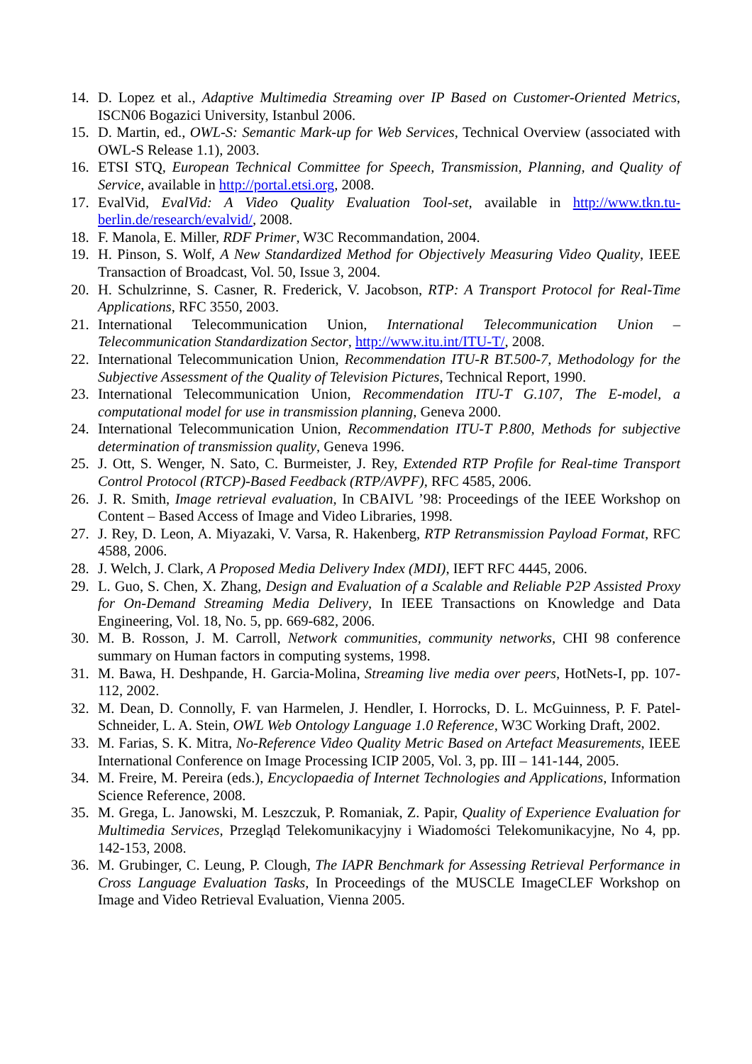14. D. Lopez et al., Adaptive Multimedia Streaming over IP Based on Customer-Oriented Metrics, ISCN06 Bogazici University, Istanbul 2006.
15. D. Martin, ed., OWL-S: Semantic Mark-up for Web Services, Technical Overview (associated with OWL-S Release 1.1), 2003.
16. ETSI STQ, European Technical Committee for Speech, Transmission, Planning, and Quality of Service, available in http://portal.etsi.org, 2008.
17. EvalVid, EvalVid: A Video Quality Evaluation Tool-set, available in http://www.tkn.tu-berlin.de/research/evalvid/, 2008.
18. F. Manola, E. Miller, RDF Primer, W3C Recommandation, 2004.
19. H. Pinson, S. Wolf, A New Standardized Method for Objectively Measuring Video Quality, IEEE Transaction of Broadcast, Vol. 50, Issue 3, 2004.
20. H. Schulzrinne, S. Casner, R. Frederick, V. Jacobson, RTP: A Transport Protocol for Real-Time Applications, RFC 3550, 2003.
21. International Telecommunication Union, International Telecommunication Union – Telecommunication Standardization Sector, http://www.itu.int/ITU-T/, 2008.
22. International Telecommunication Union, Recommendation ITU-R BT.500-7, Methodology for the Subjective Assessment of the Quality of Television Pictures, Technical Report, 1990.
23. International Telecommunication Union, Recommendation ITU-T G.107, The E-model, a computational model for use in transmission planning, Geneva 2000.
24. International Telecommunication Union, Recommendation ITU-T P.800, Methods for subjective determination of transmission quality, Geneva 1996.
25. J. Ott, S. Wenger, N. Sato, C. Burmeister, J. Rey, Extended RTP Profile for Real-time Transport Control Protocol (RTCP)-Based Feedback (RTP/AVPF), RFC 4585, 2006.
26. J. R. Smith, Image retrieval evaluation, In CBAIVL ’98: Proceedings of the IEEE Workshop on Content – Based Access of Image and Video Libraries, 1998.
27. J. Rey, D. Leon, A. Miyazaki, V. Varsa, R. Hakenberg, RTP Retransmission Payload Format, RFC 4588, 2006.
28. J. Welch, J. Clark, A Proposed Media Delivery Index (MDI), IEFT RFC 4445, 2006.
29. L. Guo, S. Chen, X. Zhang, Design and Evaluation of a Scalable and Reliable P2P Assisted Proxy for On-Demand Streaming Media Delivery, In IEEE Transactions on Knowledge and Data Engineering, Vol. 18, No. 5, pp. 669-682, 2006.
30. M. B. Rosson, J. M. Carroll, Network communities, community networks, CHI 98 conference summary on Human factors in computing systems, 1998.
31. M. Bawa, H. Deshpande, H. Garcia-Molina, Streaming live media over peers, HotNets-I, pp. 107-112, 2002.
32. M. Dean, D. Connolly, F. van Harmelen, J. Hendler, I. Horrocks, D. L. McGuinness, P. F. Patel-Schneider, L. A. Stein, OWL Web Ontology Language 1.0 Reference, W3C Working Draft, 2002.
33. M. Farias, S. K. Mitra, No-Reference Video Quality Metric Based on Artefact Measurements, IEEE International Conference on Image Processing ICIP 2005, Vol. 3, pp. III – 141-144, 2005.
34. M. Freire, M. Pereira (eds.), Encyclopaedia of Internet Technologies and Applications, Information Science Reference, 2008.
35. M. Grega, L. Janowski, M. Leszczuk, P. Romaniak, Z. Papir, Quality of Experience Evaluation for Multimedia Services, Przegląd Telekomunikacyjny i Wiadomości Telekomunikacyjne, No 4, pp. 142-153, 2008.
36. M. Grubinger, C. Leung, P. Clough, The IAPR Benchmark for Assessing Retrieval Performance in Cross Language Evaluation Tasks, In Proceedings of the MUSCLE ImageCLEF Workshop on Image and Video Retrieval Evaluation, Vienna 2005.